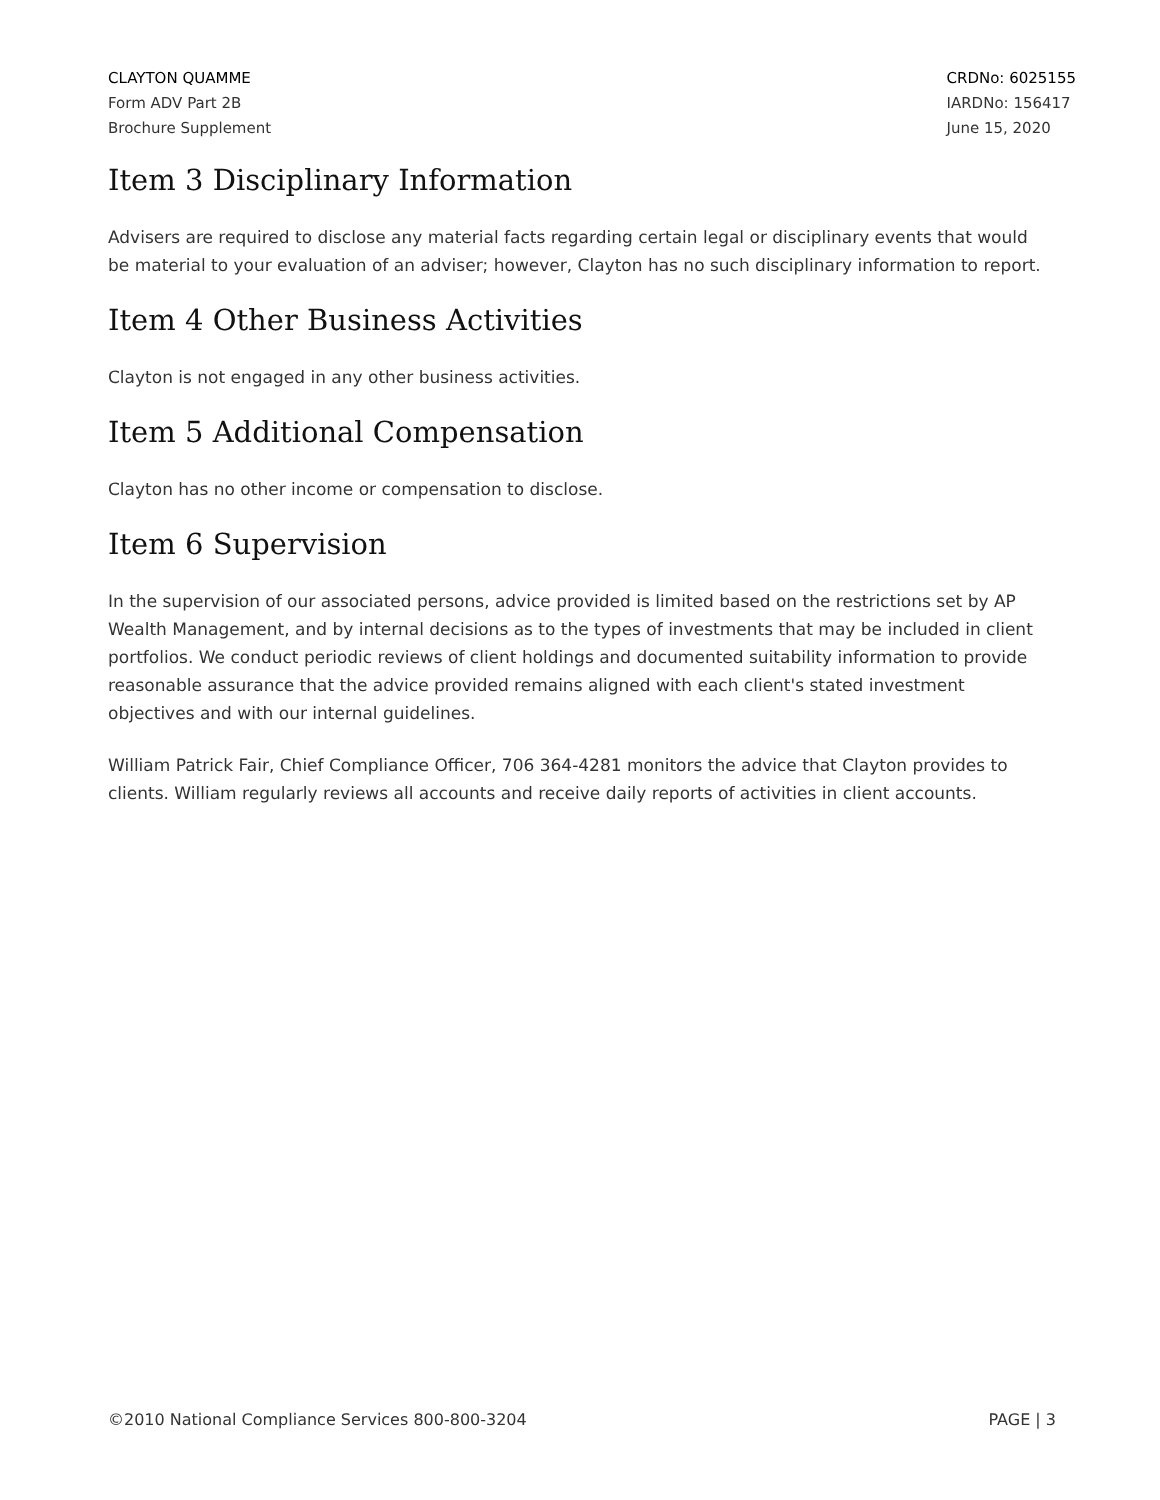CLAYTON QUAMME
Form ADV Part 2B
Brochure Supplement
CRDNo: 6025155
IARDNo: 156417
June 15, 2020
Item 3 Disciplinary Information
Advisers are required to disclose any material facts regarding certain legal or disciplinary events that would be material to your evaluation of an adviser; however, Clayton has no such disciplinary information to report.
Item 4 Other Business Activities
Clayton is not engaged in any other business activities.
Item 5 Additional Compensation
Clayton has no other income or compensation to disclose.
Item 6 Supervision
In the supervision of our associated persons, advice provided is limited based on the restrictions set by AP Wealth Management, and by internal decisions as to the types of investments that may be included in client portfolios. We conduct periodic reviews of client holdings and documented suitability information to provide reasonable assurance that the advice provided remains aligned with each client's stated investment objectives and with our internal guidelines.
William Patrick Fair, Chief Compliance Officer, 706 364-4281 monitors the advice that Clayton provides to clients. William regularly reviews all accounts and receive daily reports of activities in client accounts.
©2010 National Compliance Services 800-800-3204 PAGE | 3